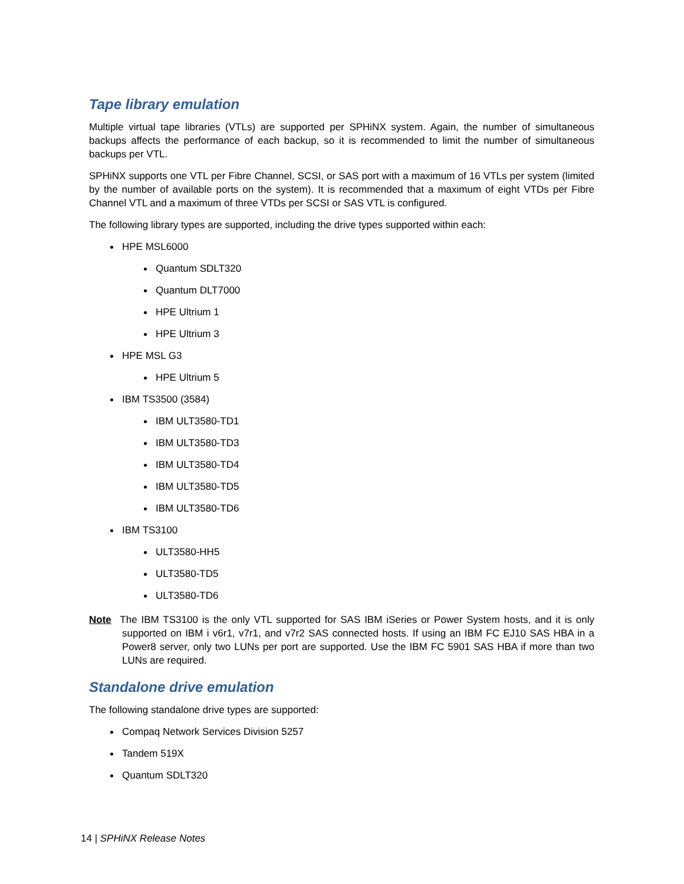Tape library emulation
Multiple virtual tape libraries (VTLs) are supported per SPHiNX system. Again, the number of simultaneous backups affects the performance of each backup, so it is recommended to limit the number of simultaneous backups per VTL.
SPHiNX supports one VTL per Fibre Channel, SCSI, or SAS port with a maximum of 16 VTLs per system (limited by the number of available ports on the system). It is recommended that a maximum of eight VTDs per Fibre Channel VTL and a maximum of three VTDs per SCSI or SAS VTL is configured.
The following library types are supported, including the drive types supported within each:
HPE MSL6000
Quantum SDLT320
Quantum DLT7000
HPE Ultrium 1
HPE Ultrium 3
HPE MSL G3
HPE Ultrium 5
IBM TS3500 (3584)
IBM ULT3580-TD1
IBM ULT3580-TD3
IBM ULT3580-TD4
IBM ULT3580-TD5
IBM ULT3580-TD6
IBM TS3100
ULT3580-HH5
ULT3580-TD5
ULT3580-TD6
Note The IBM TS3100 is the only VTL supported for SAS IBM iSeries or Power System hosts, and it is only supported on IBM i v6r1, v7r1, and v7r2 SAS connected hosts. If using an IBM FC EJ10 SAS HBA in a Power8 server, only two LUNs per port are supported. Use the IBM FC 5901 SAS HBA if more than two LUNs are required.
Standalone drive emulation
The following standalone drive types are supported:
Compaq Network Services Division 5257
Tandem 519X
Quantum SDLT320
14 | SPHiNX Release Notes